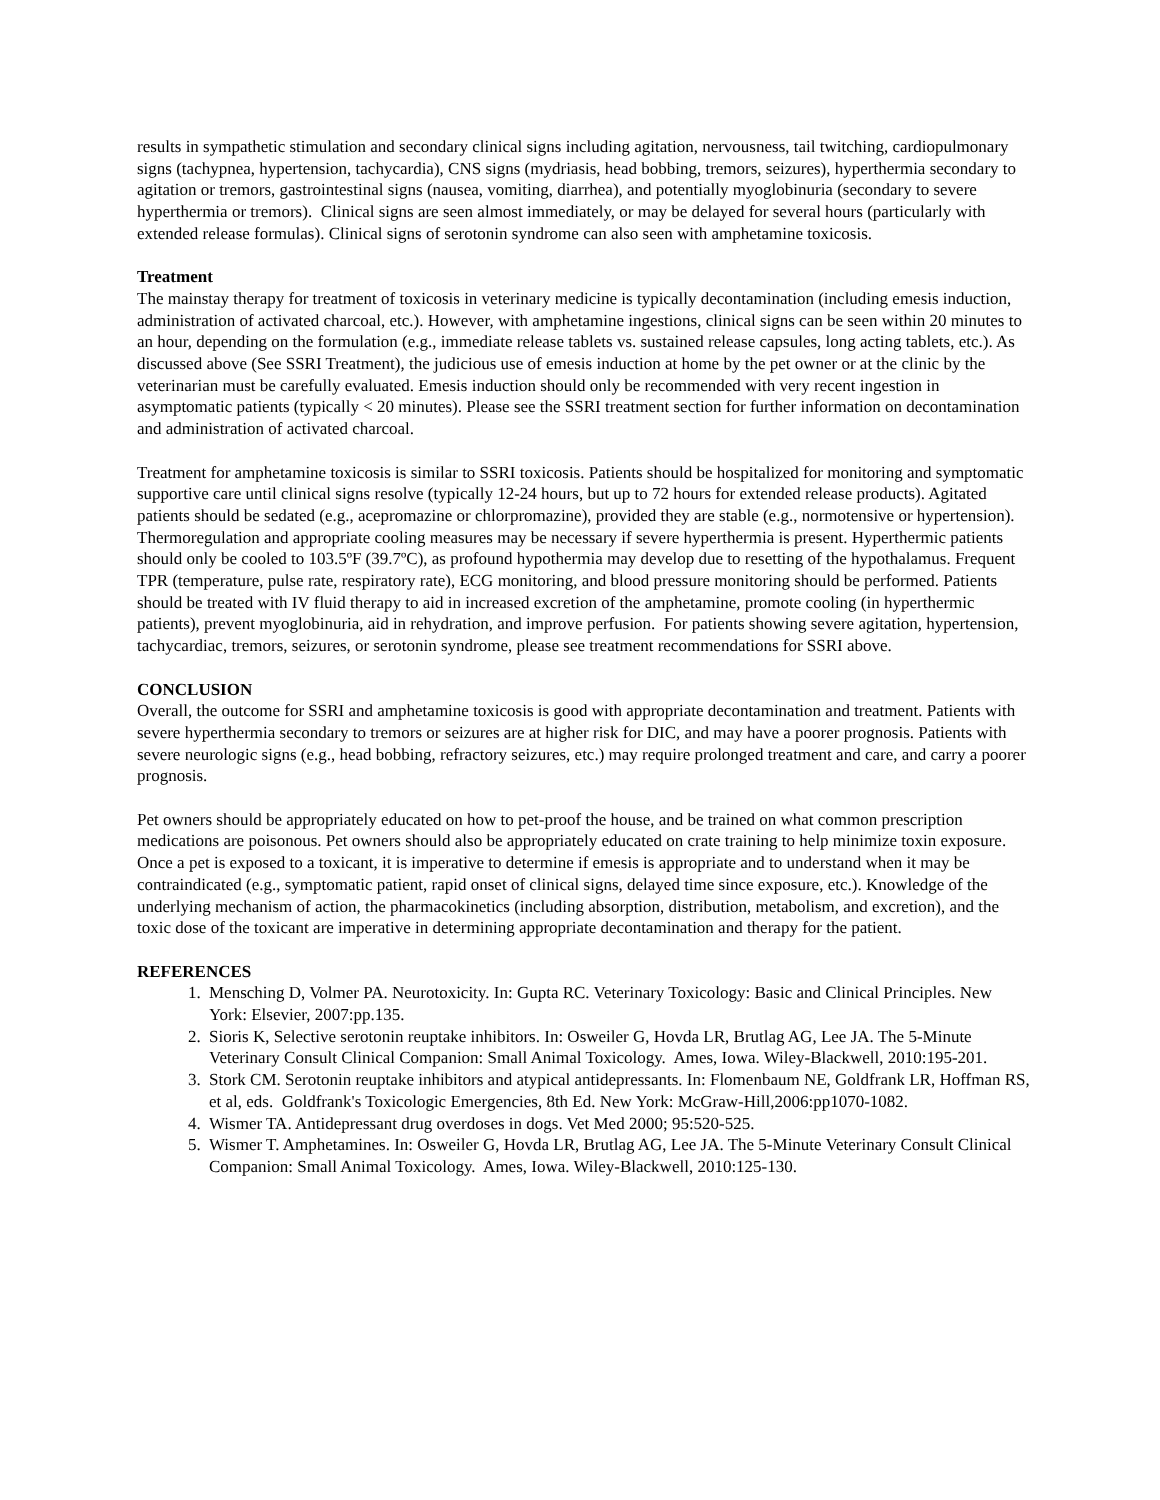results in sympathetic stimulation and secondary clinical signs including agitation, nervousness, tail twitching, cardiopulmonary signs (tachypnea, hypertension, tachycardia), CNS signs (mydriasis, head bobbing, tremors, seizures), hyperthermia secondary to agitation or tremors, gastrointestinal signs (nausea, vomiting, diarrhea), and potentially myoglobinuria (secondary to severe hyperthermia or tremors). Clinical signs are seen almost immediately, or may be delayed for several hours (particularly with extended release formulas). Clinical signs of serotonin syndrome can also seen with amphetamine toxicosis.
Treatment
The mainstay therapy for treatment of toxicosis in veterinary medicine is typically decontamination (including emesis induction, administration of activated charcoal, etc.). However, with amphetamine ingestions, clinical signs can be seen within 20 minutes to an hour, depending on the formulation (e.g., immediate release tablets vs. sustained release capsules, long acting tablets, etc.). As discussed above (See SSRI Treatment), the judicious use of emesis induction at home by the pet owner or at the clinic by the veterinarian must be carefully evaluated. Emesis induction should only be recommended with very recent ingestion in asymptomatic patients (typically < 20 minutes). Please see the SSRI treatment section for further information on decontamination and administration of activated charcoal.
Treatment for amphetamine toxicosis is similar to SSRI toxicosis. Patients should be hospitalized for monitoring and symptomatic supportive care until clinical signs resolve (typically 12-24 hours, but up to 72 hours for extended release products). Agitated patients should be sedated (e.g., acepromazine or chlorpromazine), provided they are stable (e.g., normotensive or hypertension). Thermoregulation and appropriate cooling measures may be necessary if severe hyperthermia is present. Hyperthermic patients should only be cooled to 103.5ºF (39.7ºC), as profound hypothermia may develop due to resetting of the hypothalamus. Frequent TPR (temperature, pulse rate, respiratory rate), ECG monitoring, and blood pressure monitoring should be performed. Patients should be treated with IV fluid therapy to aid in increased excretion of the amphetamine, promote cooling (in hyperthermic patients), prevent myoglobinuria, aid in rehydration, and improve perfusion. For patients showing severe agitation, hypertension, tachycardiac, tremors, seizures, or serotonin syndrome, please see treatment recommendations for SSRI above.
CONCLUSION
Overall, the outcome for SSRI and amphetamine toxicosis is good with appropriate decontamination and treatment. Patients with severe hyperthermia secondary to tremors or seizures are at higher risk for DIC, and may have a poorer prognosis. Patients with severe neurologic signs (e.g., head bobbing, refractory seizures, etc.) may require prolonged treatment and care, and carry a poorer prognosis.
Pet owners should be appropriately educated on how to pet-proof the house, and be trained on what common prescription medications are poisonous. Pet owners should also be appropriately educated on crate training to help minimize toxin exposure. Once a pet is exposed to a toxicant, it is imperative to determine if emesis is appropriate and to understand when it may be contraindicated (e.g., symptomatic patient, rapid onset of clinical signs, delayed time since exposure, etc.). Knowledge of the underlying mechanism of action, the pharmacokinetics (including absorption, distribution, metabolism, and excretion), and the toxic dose of the toxicant are imperative in determining appropriate decontamination and therapy for the patient.
REFERENCES
1. Mensching D, Volmer PA. Neurotoxicity. In: Gupta RC. Veterinary Toxicology: Basic and Clinical Principles. New York: Elsevier, 2007:pp.135.
2. Sioris K, Selective serotonin reuptake inhibitors. In: Osweiler G, Hovda LR, Brutlag AG, Lee JA. The 5-Minute Veterinary Consult Clinical Companion: Small Animal Toxicology. Ames, Iowa. Wiley-Blackwell, 2010:195-201.
3. Stork CM. Serotonin reuptake inhibitors and atypical antidepressants. In: Flomenbaum NE, Goldfrank LR, Hoffman RS, et al, eds. Goldfrank's Toxicologic Emergencies, 8th Ed. New York: McGraw-Hill,2006:pp1070-1082.
4. Wismer TA. Antidepressant drug overdoses in dogs. Vet Med 2000; 95:520-525.
5. Wismer T. Amphetamines. In: Osweiler G, Hovda LR, Brutlag AG, Lee JA. The 5-Minute Veterinary Consult Clinical Companion: Small Animal Toxicology. Ames, Iowa. Wiley-Blackwell, 2010:125-130.